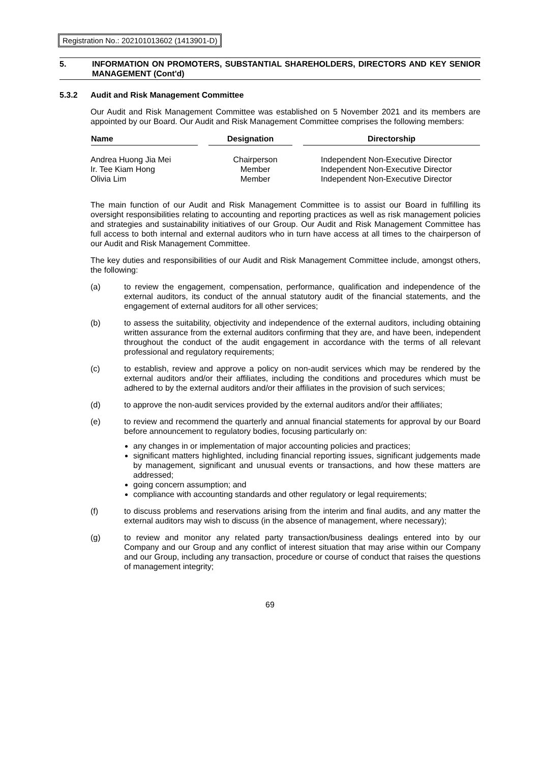Registration No.: 202101013602 (1413901-D)
5. INFORMATION ON PROMOTERS, SUBSTANTIAL SHAREHOLDERS, DIRECTORS AND KEY SENIOR MANAGEMENT (Cont'd)
5.3.2 Audit and Risk Management Committee
Our Audit and Risk Management Committee was established on 5 November 2021 and its members are appointed by our Board. Our Audit and Risk Management Committee comprises the following members:
| Name | Designation | Directorship |
| --- | --- | --- |
| Andrea Huong Jia Mei | Chairperson | Independent Non-Executive Director |
| Ir. Tee Kiam Hong | Member | Independent Non-Executive Director |
| Olivia Lim | Member | Independent Non-Executive Director |
The main function of our Audit and Risk Management Committee is to assist our Board in fulfilling its oversight responsibilities relating to accounting and reporting practices as well as risk management policies and strategies and sustainability initiatives of our Group. Our Audit and Risk Management Committee has full access to both internal and external auditors who in turn have access at all times to the chairperson of our Audit and Risk Management Committee.
The key duties and responsibilities of our Audit and Risk Management Committee include, amongst others, the following:
(a) to review the engagement, compensation, performance, qualification and independence of the external auditors, its conduct of the annual statutory audit of the financial statements, and the engagement of external auditors for all other services;
(b) to assess the suitability, objectivity and independence of the external auditors, including obtaining written assurance from the external auditors confirming that they are, and have been, independent throughout the conduct of the audit engagement in accordance with the terms of all relevant professional and regulatory requirements;
(c) to establish, review and approve a policy on non-audit services which may be rendered by the external auditors and/or their affiliates, including the conditions and procedures which must be adhered to by the external auditors and/or their affiliates in the provision of such services;
(d) to approve the non-audit services provided by the external auditors and/or their affiliates;
(e) to review and recommend the quarterly and annual financial statements for approval by our Board before announcement to regulatory bodies, focusing particularly on:
any changes in or implementation of major accounting policies and practices;
significant matters highlighted, including financial reporting issues, significant judgements made by management, significant and unusual events or transactions, and how these matters are addressed;
going concern assumption; and
compliance with accounting standards and other regulatory or legal requirements;
(f) to discuss problems and reservations arising from the interim and final audits, and any matter the external auditors may wish to discuss (in the absence of management, where necessary);
(g) to review and monitor any related party transaction/business dealings entered into by our Company and our Group and any conflict of interest situation that may arise within our Company and our Group, including any transaction, procedure or course of conduct that raises the questions of management integrity;
69